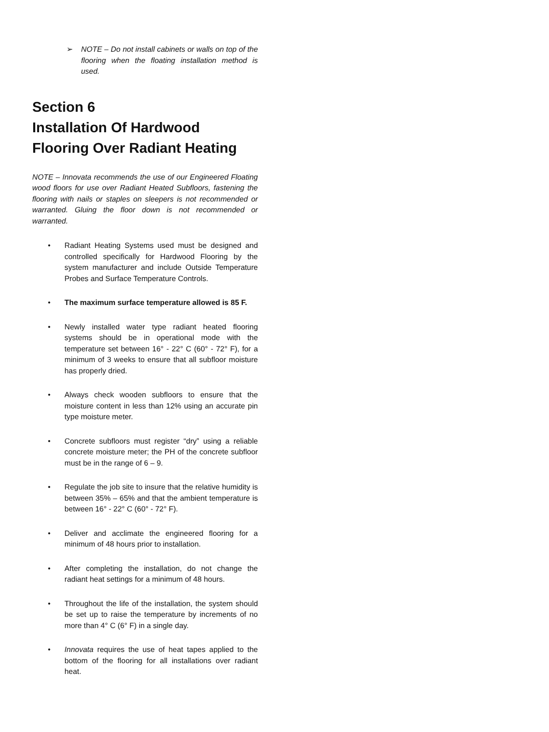➢ NOTE – Do not install cabinets or walls on top of the flooring when the floating installation method is used.
Section 6
Installation Of Hardwood Flooring Over Radiant Heating
NOTE – Innovata recommends the use of our Engineered Floating wood floors for use over Radiant Heated Subfloors, fastening the flooring with nails or staples on sleepers is not recommended or warranted. Gluing the floor down is not recommended or warranted.
• Radiant Heating Systems used must be designed and controlled specifically for Hardwood Flooring by the system manufacturer and include Outside Temperature Probes and Surface Temperature Controls.
• The maximum surface temperature allowed is 85 F.
• Newly installed water type radiant heated flooring systems should be in operational mode with the temperature set between 16° - 22° C (60° - 72° F), for a minimum of 3 weeks to ensure that all subfloor moisture has properly dried.
• Always check wooden subfloors to ensure that the moisture content in less than 12% using an accurate pin type moisture meter.
• Concrete subfloors must register “dry” using a reliable concrete moisture meter; the PH of the concrete subfloor must be in the range of 6 – 9.
• Regulate the job site to insure that the relative humidity is between 35% – 65% and that the ambient temperature is between 16° - 22° C (60° - 72° F).
• Deliver and acclimate the engineered flooring for a minimum of 48 hours prior to installation.
• After completing the installation, do not change the radiant heat settings for a minimum of 48 hours.
• Throughout the life of the installation, the system should be set up to raise the temperature by increments of no more than 4° C (6° F) in a single day.
• Innovata requires the use of heat tapes applied to the bottom of the flooring for all installations over radiant heat.